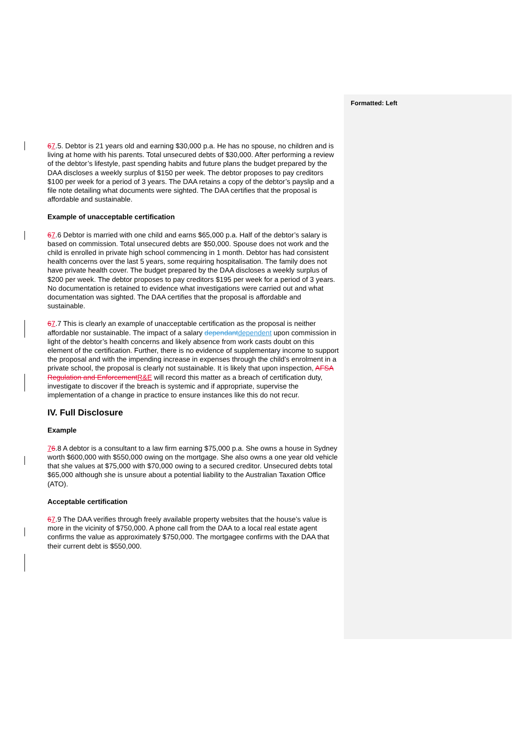Formatted: Left
67.5. Debtor is 21 years old and earning $30,000 p.a. He has no spouse, no children and is living at home with his parents. Total unsecured debts of $30,000. After performing a review of the debtor’s lifestyle, past spending habits and future plans the budget prepared by the DAA discloses a weekly surplus of $150 per week. The debtor proposes to pay creditors $100 per week for a period of 3 years. The DAA retains a copy of the debtor’s payslip and a file note detailing what documents were sighted. The DAA certifies that the proposal is affordable and sustainable.
Example of unacceptable certification
67.6 Debtor is married with one child and earns $65,000 p.a. Half of the debtor’s salary is based on commission. Total unsecured debts are $50,000. Spouse does not work and the child is enrolled in private high school commencing in 1 month. Debtor has had consistent health concerns over the last 5 years, some requiring hospitalisation. The family does not have private health cover. The budget prepared by the DAA discloses a weekly surplus of $200 per week. The debtor proposes to pay creditors $195 per week for a period of 3 years. No documentation is retained to evidence what investigations were carried out and what documentation was sighted. The DAA certifies that the proposal is affordable and sustainable.
67.7 This is clearly an example of unacceptable certification as the proposal is neither affordable nor sustainable. The impact of a salary dependant dependent upon commission in light of the debtor’s health concerns and likely absence from work casts doubt on this element of the certification. Further, there is no evidence of supplementary income to support the proposal and with the impending increase in expenses through the child’s enrolment in a private school, the proposal is clearly not sustainable. It is likely that upon inspection, AFSA Regulation and Enforcement R&E will record this matter as a breach of certification duty, investigate to discover if the breach is systemic and if appropriate, supervise the implementation of a change in practice to ensure instances like this do not recur.
IV. Full Disclosure
Example
76.8 A debtor is a consultant to a law firm earning $75,000 p.a. She owns a house in Sydney worth $600,000 with $550,000 owing on the mortgage. She also owns a one year old vehicle that she values at $75,000 with $70,000 owing to a secured creditor. Unsecured debts total $65,000 although she is unsure about a potential liability to the Australian Taxation Office (ATO).
Acceptable certification
67.9 The DAA verifies through freely available property websites that the house’s value is more in the vicinity of $750,000. A phone call from the DAA to a local real estate agent confirms the value as approximately $750,000. The mortgagee confirms with the DAA that their current debt is $550,000.